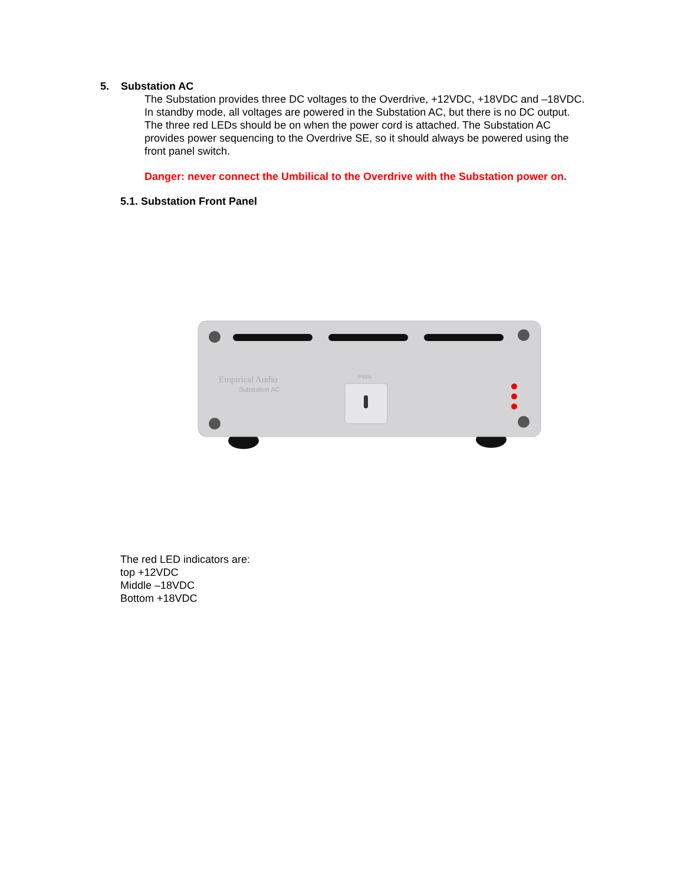5. Substation AC
The Substation provides three DC voltages to the Overdrive, +12VDC, +18VDC and –18VDC. In standby mode, all voltages are powered in the Substation AC, but there is no DC output. The three red LEDs should be on when the power cord is attached. The Substation AC provides power sequencing to the Overdrive SE, so it should always be powered using the front panel switch.
Danger: never connect the Umbilical to the Overdrive with the Substation power on.
5.1. Substation Front Panel
Empirical Audio
Substation AC
PWR
The red LED indicators are:
top +12VDC
Middle –18VDC
Bottom +18VDC